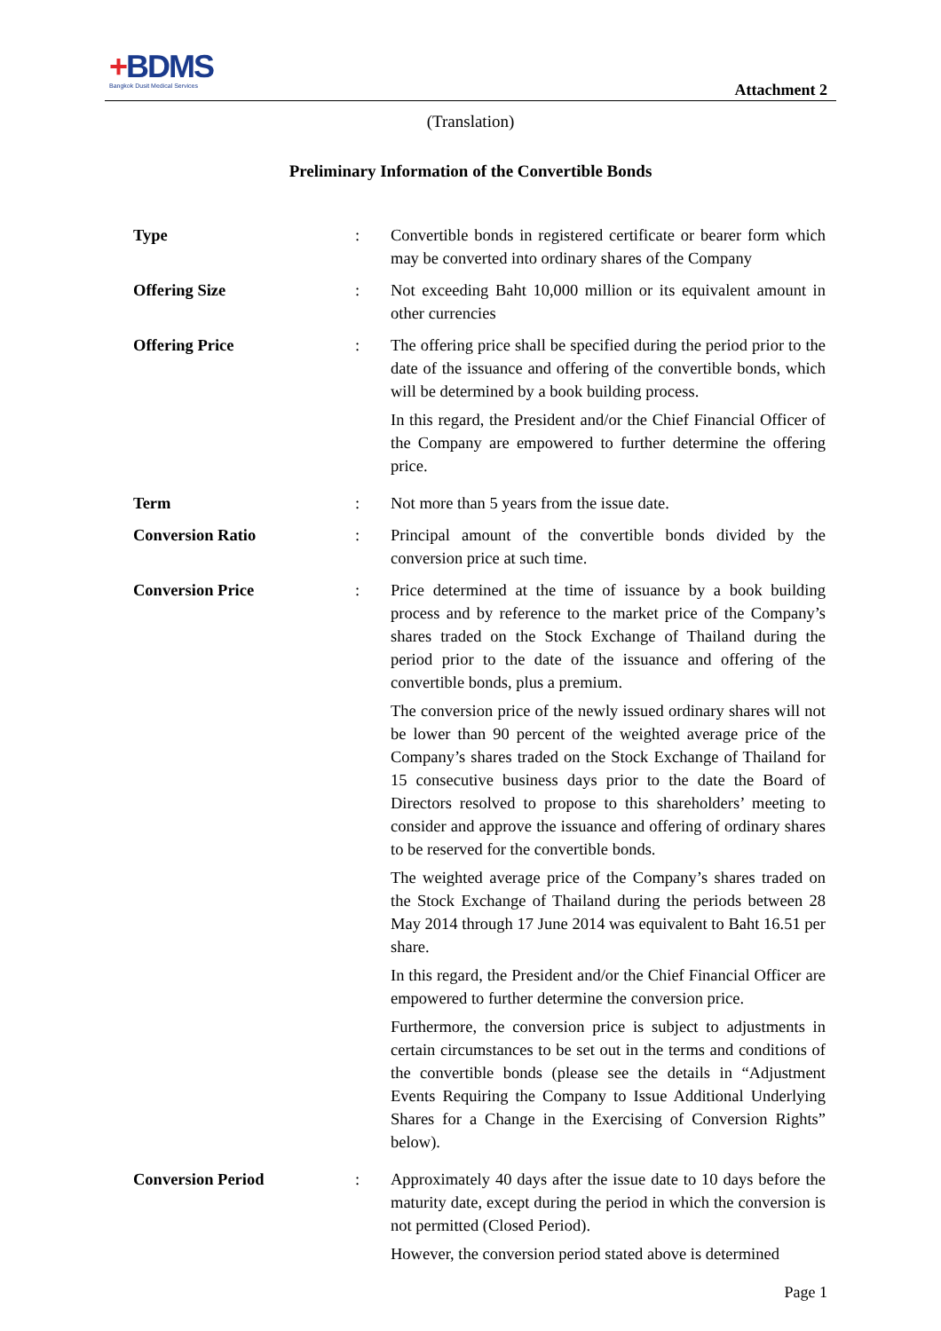+BDMS
Bangkok Dusit Medical Services
Attachment 2
(Translation)
Preliminary Information of the Convertible Bonds
| Type | : | Convertible bonds in registered certificate or bearer form which may be converted into ordinary shares of the Company |
| Offering Size | : | Not exceeding Baht 10,000 million or its equivalent amount in other currencies |
| Offering Price | : | The offering price shall be specified during the period prior to the date of the issuance and offering of the convertible bonds, which will be determined by a book building process. In this regard, the President and/or the Chief Financial Officer of the Company are empowered to further determine the offering price. |
| Term | : | Not more than 5 years from the issue date. |
| Conversion Ratio | : | Principal amount of the convertible bonds divided by the conversion price at such time. |
| Conversion Price | : | Price determined at the time of issuance by a book building process and by reference to the market price of the Company’s shares traded on the Stock Exchange of Thailand during the period prior to the date of the issuance and offering of the convertible bonds, plus a premium. The conversion price of the newly issued ordinary shares will not be lower than 90 percent of the weighted average price of the Company’s shares traded on the Stock Exchange of Thailand for 15 consecutive business days prior to the date the Board of Directors resolved to propose to this shareholders’ meeting to consider and approve the issuance and offering of ordinary shares to be reserved for the convertible bonds. The weighted average price of the Company’s shares traded on the Stock Exchange of Thailand during the periods between 28 May 2014 through 17 June 2014 was equivalent to Baht 16.51 per share. In this regard, the President and/or the Chief Financial Officer are empowered to further determine the conversion price. Furthermore, the conversion price is subject to adjustments in certain circumstances to be set out in the terms and conditions of the convertible bonds (please see the details in “Adjustment Events Requiring the Company to Issue Additional Underlying Shares for a Change in the Exercising of Conversion Rights” below). |
| Conversion Period | : | Approximately 40 days after the issue date to 10 days before the maturity date, except during the period in which the conversion is not permitted (Closed Period). However, the conversion period stated above is determined |
Page 1